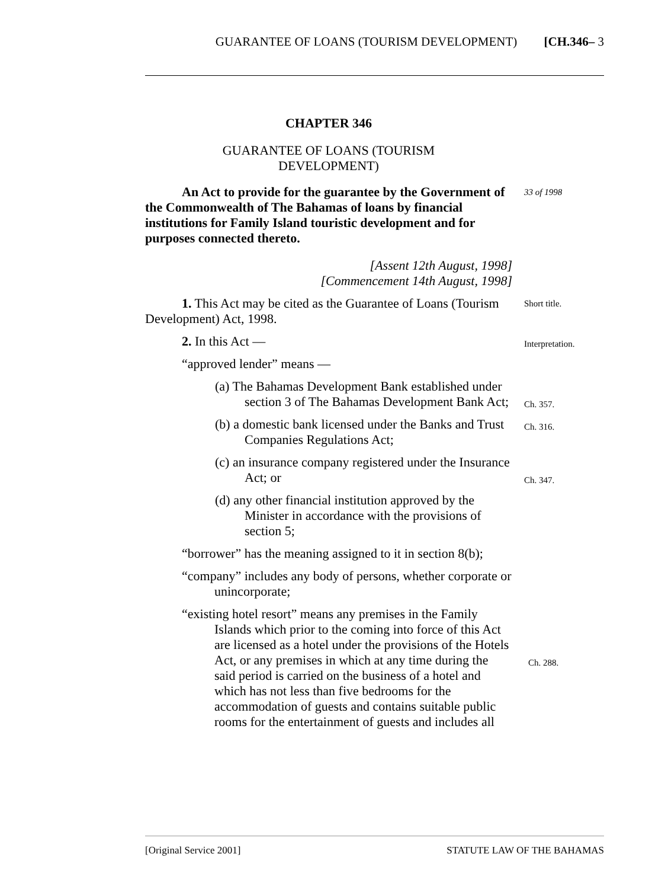GUARANTEE OF LOANS (TOURISM DEVELOPMENT) [CH.346– 3
CHAPTER 346
GUARANTEE OF LOANS (TOURISM
DEVELOPMENT)
An Act to provide for the guarantee by the Government of the Commonwealth of The Bahamas of loans by financial institutions for Family Island touristic development and for purposes connected thereto. 33 of 1998
[Assent 12th August, 1998]
[Commencement 14th August, 1998]
1. This Act may be cited as the Guarantee of Loans (Tourism Development) Act, 1998. Short title.
2. In this Act — Interpretation.
“approved lender” means —
(a) The Bahamas Development Bank established under section 3 of The Bahamas Development Bank Act;
Ch. 357.
(b) a domestic bank licensed under the Banks and Trust Companies Regulations Act; Ch. 316.
(c) an insurance company registered under the Insurance Act; or
Ch. 347.
(d) any other financial institution approved by the Minister in accordance with the provisions of section 5;
“borrower” has the meaning assigned to it in section 8(b);
“company” includes any body of persons, whether corporate or unincorporate;
“existing hotel resort” means any premises in the Family Islands which prior to the coming into force of this Act are licensed as a hotel under the provisions of the Hotels Act, or any premises in which at any time during the said period is carried on the business of a hotel and which has not less than five bedrooms for the accommodation of guests and contains suitable public rooms for the entertainment of guests and includes all
Ch. 288.
[Original Service 2001] STATUTE LAW OF THE BAHAMAS